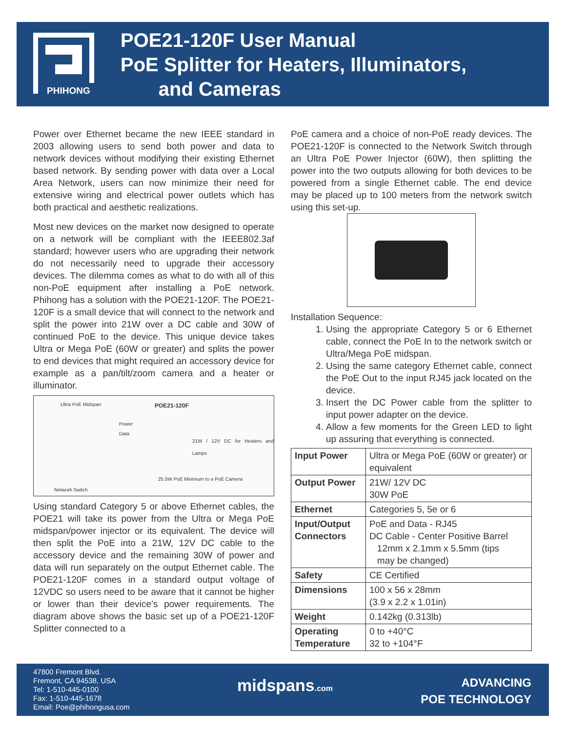PHIHONG
POE21-120F User Manual
PoE Splitter for Heaters, Illuminators,
and Cameras
Power over Ethernet became the new IEEE standard in 2003 allowing users to send both power and data to network devices without modifying their existing Ethernet based network. By sending power with data over a Local Area Network, users can now minimize their need for extensive wiring and electrical power outlets which has both practical and aesthetic realizations.
Most new devices on the market now designed to operate on a network will be compliant with the IEEE802.3af standard; however users who are upgrading their network do not necessarily need to upgrade their accessory devices. The dilemma comes as what to do with all of this non-PoE equipment after installing a PoE network. Phihong has a solution with the POE21-120F. The POE21-120F is a small device that will connect to the network and split the power into 21W over a DC cable and 30W of continued PoE to the device. This unique device takes Ultra or Mega PoE (60W or greater) and splits the power to end devices that might required an accessory device for example as a pan/tilt/zoom camera and a heater or illuminator.
Ultra PoE Midspan POE21-120F
Power
Data
21W / 12V DC for Heaters and Lamps
25.5W PoE Minimum to a PoE Camera
Network Switch
Using standard Category 5 or above Ethernet cables, the POE21 will take its power from the Ultra or Mega PoE midspan/power injector or its equivalent. The device will then split the PoE into a 21W, 12V DC cable to the accessory device and the remaining 30W of power and data will run separately on the output Ethernet cable. The POE21-120F comes in a standard output voltage of 12VDC so users need to be aware that it cannot be higher or lower than their device’s power requirements. The diagram above shows the basic set up of a POE21-120F Splitter connected to a
PoE camera and a choice of non-PoE ready devices. The POE21-120F is connected to the Network Switch through an Ultra PoE Power Injector (60W), then splitting the power into the two outputs allowing for both devices to be powered from a single Ethernet cable. The end device may be placed up to 100 meters from the network switch using this set-up.
Installation Sequence:
1. Using the appropriate Category 5 or 6 Ethernet cable, connect the PoE In to the network switch or Ultra/Mega PoE midspan.
2. Using the same category Ethernet cable, connect the PoE Out to the input RJ45 jack located on the device.
3. Insert the DC Power cable from the splitter to input power adapter on the device.
4. Allow a few moments for the Green LED to light up assuring that everything is connected.
| Input Power | Ultra or Mega PoE (60W or greater) or equivalent |
| Output Power | 21W/ 12V DC 30W PoE |
| Ethernet | Categories 5, 5e or 6 |
| Input/Output Connectors | PoE and Data - RJ45 DC Cable - Center Positive Barrel 12mm x 2.1mm x 5.5mm (tips may be changed) |
| Safety | CE Certified |
| Dimensions | 100 x 56 x 28mm (3.9 x 2.2 x 1.01in) |
| Weight | 0.142kg (0.313lb) |
| Operating Temperature | 0 to +40°C 32 to +104°F |
47800 Fremont Blvd.
Fremont, CA 94538, USA
Tel: 1-510-445-0100
Fax: 1-510-445-1678
Email: Poe@phihongusa.com
midspans.com
ADVANCING
POE TECHNOLOGY